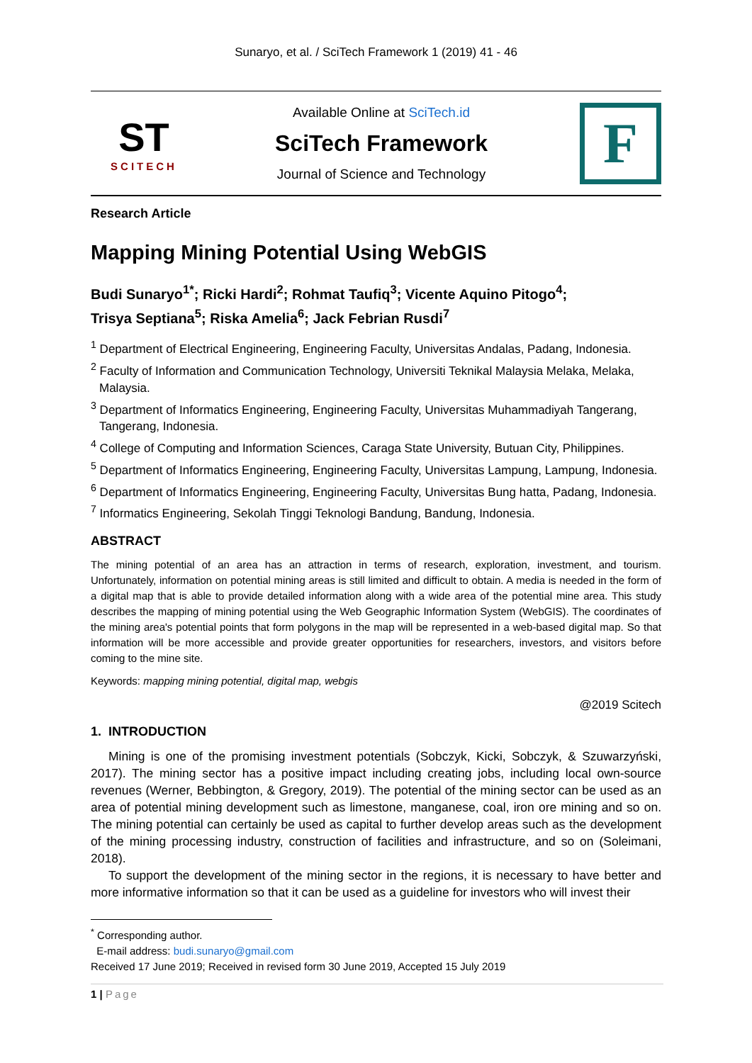Sunaryo, et al. / SciTech Framework 1 (2019) 41 - 46
ST
SCITECH
Available Online at SciTech.id
SciTech Framework
Journal of Science and Technology
F
Research Article
Mapping Mining Potential Using WebGIS
Budi Sunaryo<sup>1*</sup>; Ricki Hardi<sup>2</sup>; Rohmat Taufiq<sup>3</sup>; Vicente Aquino Pitogo<sup>4</sup>;
Trisya Septiana<sup>5</sup>; Riska Amelia<sup>6</sup>; Jack Febrian Rusdi<sup>7</sup>
<sup>1</sup> Department of Electrical Engineering, Engineering Faculty, Universitas Andalas, Padang, Indonesia.
<sup>2</sup> Faculty of Information and Communication Technology, Universiti Teknikal Malaysia Melaka, Melaka, Malaysia.
<sup>3</sup> Department of Informatics Engineering, Engineering Faculty, Universitas Muhammadiyah Tangerang, Tangerang, Indonesia.
<sup>4</sup> College of Computing and Information Sciences, Caraga State University, Butuan City, Philippines.
<sup>5</sup> Department of Informatics Engineering, Engineering Faculty, Universitas Lampung, Lampung, Indonesia.
<sup>6</sup> Department of Informatics Engineering, Engineering Faculty, Universitas Bung hatta, Padang, Indonesia.
<sup>7</sup> Informatics Engineering, Sekolah Tinggi Teknologi Bandung, Bandung, Indonesia.
ABSTRACT
The mining potential of an area has an attraction in terms of research, exploration, investment, and tourism. Unfortunately, information on potential mining areas is still limited and difficult to obtain. A media is needed in the form of a digital map that is able to provide detailed information along with a wide area of the potential mine area. This study describes the mapping of mining potential using the Web Geographic Information System (WebGIS). The coordinates of the mining area's potential points that form polygons in the map will be represented in a web-based digital map. So that information will be more accessible and provide greater opportunities for researchers, investors, and visitors before coming to the mine site.
Keywords: mapping mining potential, digital map, webgis
@2019 Scitech
1. INTRODUCTION
Mining is one of the promising investment potentials (Sobczyk, Kicki, Sobczyk, & Szuwarzyński, 2017). The mining sector has a positive impact including creating jobs, including local own-source revenues (Werner, Bebbington, & Gregory, 2019). The potential of the mining sector can be used as an area of potential mining development such as limestone, manganese, coal, iron ore mining and so on. The mining potential can certainly be used as capital to further develop areas such as the development of the mining processing industry, construction of facilities and infrastructure, and so on (Soleimani, 2018).
To support the development of the mining sector in the regions, it is necessary to have better and more informative information so that it can be used as a guideline for investors who will invest their
<sup>*</sup> Corresponding author.
E-mail address: budi.sunaryo@gmail.com
Received 17 June 2019; Received in revised form 30 June 2019, Accepted 15 July 2019
1 | Page